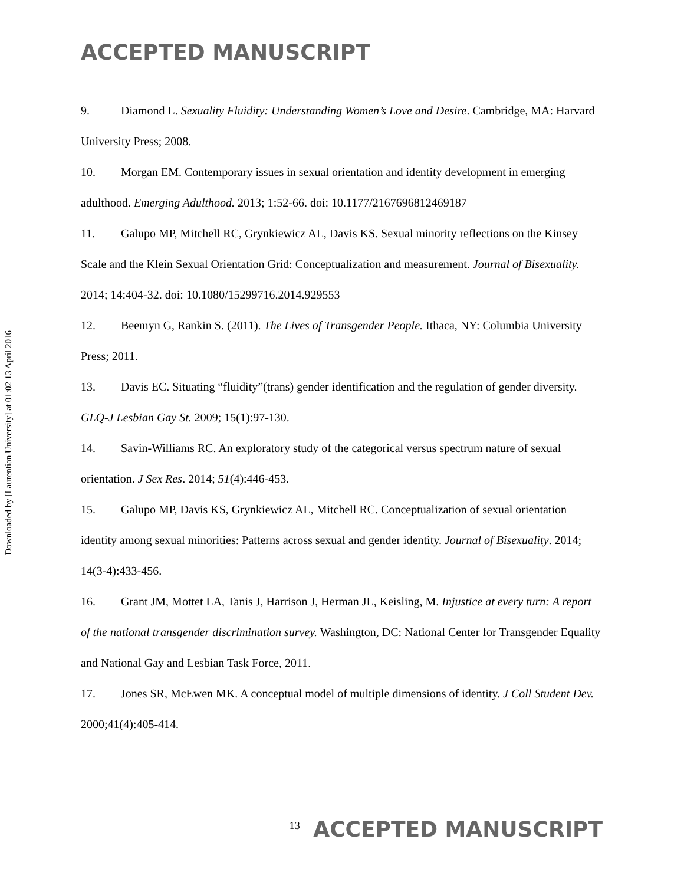Downloaded by [Laurentian University] at 01:02 13 April 2016
ACCEPTED MANUSCRIPT
9. Diamond L. Sexuality Fluidity: Understanding Women’s Love and Desire. Cambridge, MA: Harvard University Press; 2008.
10. Morgan EM. Contemporary issues in sexual orientation and identity development in emerging adulthood. Emerging Adulthood. 2013; 1:52-66. doi: 10.1177/2167696812469187
11. Galupo MP, Mitchell RC, Grynkiewicz AL, Davis KS. Sexual minority reflections on the Kinsey Scale and the Klein Sexual Orientation Grid: Conceptualization and measurement. Journal of Bisexuality. 2014; 14:404-32. doi: 10.1080/15299716.2014.929553
12. Beemyn G, Rankin S. (2011). The Lives of Transgender People. Ithaca, NY: Columbia University Press; 2011.
13. Davis EC. Situating “fluidity”(trans) gender identification and the regulation of gender diversity. GLQ-J Lesbian Gay St. 2009; 15(1):97-130.
14. Savin-Williams RC. An exploratory study of the categorical versus spectrum nature of sexual orientation. J Sex Res. 2014; 51(4):446-453.
15. Galupo MP, Davis KS, Grynkiewicz AL, Mitchell RC. Conceptualization of sexual orientation identity among sexual minorities: Patterns across sexual and gender identity. Journal of Bisexuality. 2014; 14(3-4):433-456.
16. Grant JM, Mottet LA, Tanis J, Harrison J, Herman JL, Keisling, M. Injustice at every turn: A report of the national transgender discrimination survey. Washington, DC: National Center for Transgender Equality and National Gay and Lesbian Task Force, 2011.
17. Jones SR, McEwen MK. A conceptual model of multiple dimensions of identity. J Coll Student Dev. 2000;41(4):405-414.
<sup>13</sup> ACCEPTED MANUSCRIPT